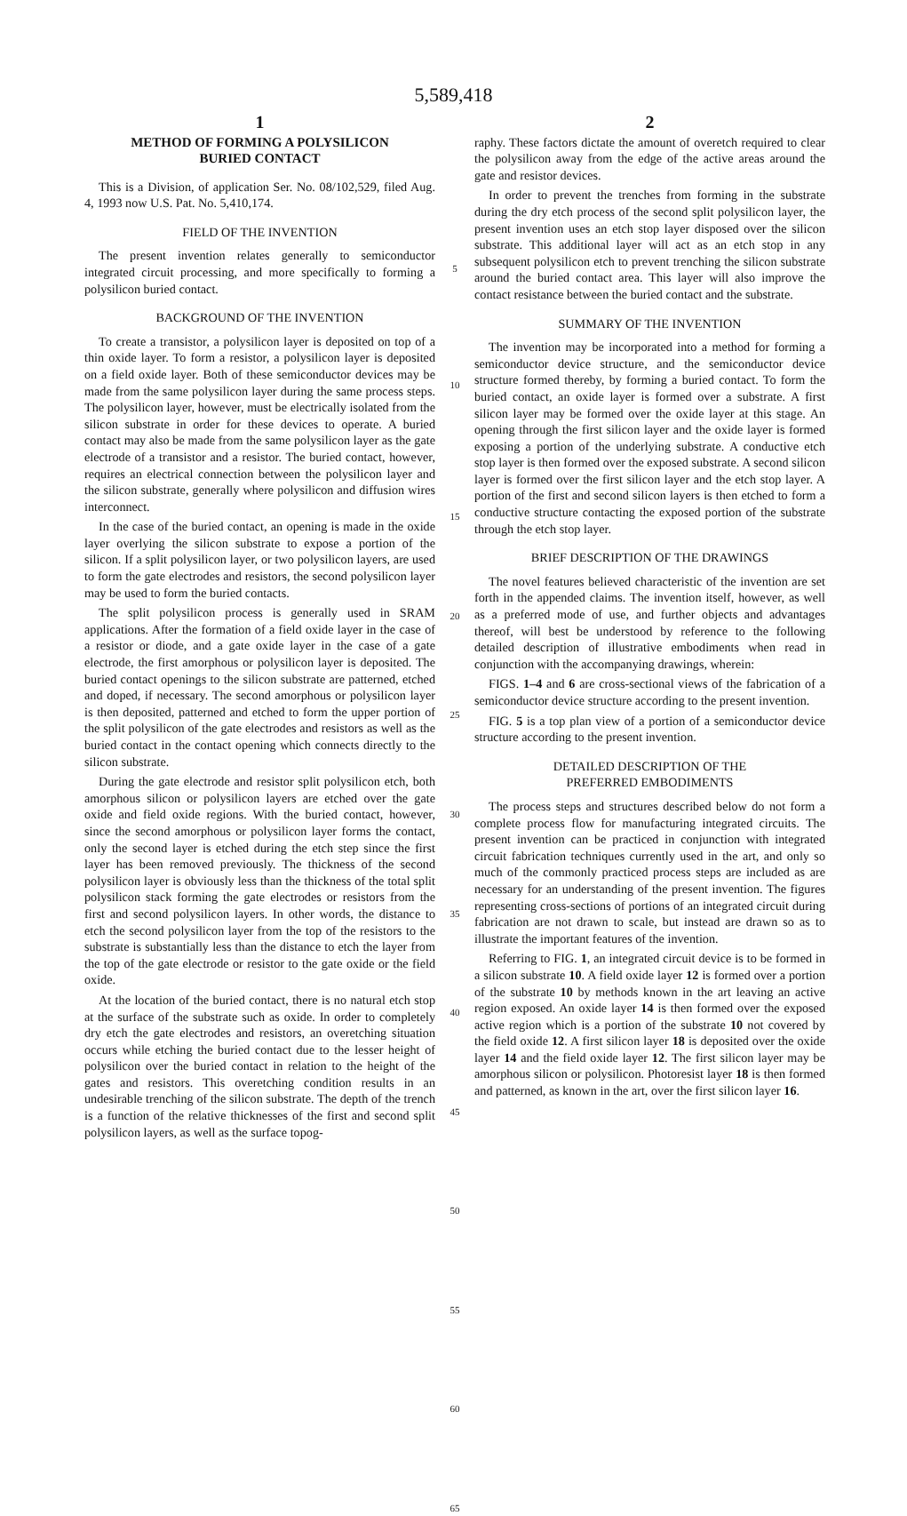5,589,418
1
METHOD OF FORMING A POLYSILICON
BURIED CONTACT
This is a Division, of application Ser. No. 08/102,529, filed Aug. 4, 1993 now U.S. Pat. No. 5,410,174.
FIELD OF THE INVENTION
The present invention relates generally to semiconductor integrated circuit processing, and more specifically to forming a polysilicon buried contact.
BACKGROUND OF THE INVENTION
To create a transistor, a polysilicon layer is deposited on top of a thin oxide layer. To form a resistor, a polysilicon layer is deposited on a field oxide layer. Both of these semiconductor devices may be made from the same polysilicon layer during the same process steps. The polysilicon layer, however, must be electrically isolated from the silicon substrate in order for these devices to operate. A buried contact may also be made from the same polysilicon layer as the gate electrode of a transistor and a resistor. The buried contact, however, requires an electrical connection between the polysilicon layer and the silicon substrate, generally where polysilicon and diffusion wires interconnect.
In the case of the buried contact, an opening is made in the oxide layer overlying the silicon substrate to expose a portion of the silicon. If a split polysilicon layer, or two polysilicon layers, are used to form the gate electrodes and resistors, the second polysilicon layer may be used to form the buried contacts.
The split polysilicon process is generally used in SRAM applications. After the formation of a field oxide layer in the case of a resistor or diode, and a gate oxide layer in the case of a gate electrode, the first amorphous or polysilicon layer is deposited. The buried contact openings to the silicon substrate are patterned, etched and doped, if necessary. The second amorphous or polysilicon layer is then deposited, patterned and etched to form the upper portion of the split polysilicon of the gate electrodes and resistors as well as the buried contact in the contact opening which connects directly to the silicon substrate.
During the gate electrode and resistor split polysilicon etch, both amorphous silicon or polysilicon layers are etched over the gate oxide and field oxide regions. With the buried contact, however, since the second amorphous or polysilicon layer forms the contact, only the second layer is etched during the etch step since the first layer has been removed previously. The thickness of the second polysilicon layer is obviously less than the thickness of the total split polysilicon stack forming the gate electrodes or resistors from the first and second polysilicon layers. In other words, the distance to etch the second polysilicon layer from the top of the resistors to the substrate is substantially less than the distance to etch the layer from the top of the gate electrode or resistor to the gate oxide or the field oxide.
At the location of the buried contact, there is no natural etch stop at the surface of the substrate such as oxide. In order to completely dry etch the gate electrodes and resistors, an overetching situation occurs while etching the buried contact due to the lesser height of polysilicon over the buried contact in relation to the height of the gates and resistors. This overetching condition results in an undesirable trenching of the silicon substrate. The depth of the trench is a function of the relative thicknesses of the first and second split polysilicon layers, as well as the surface topog-
5
10
15
20
25
30
35
40
45
50
55
60
65
2
raphy. These factors dictate the amount of overetch required to clear the polysilicon away from the edge of the active areas around the gate and resistor devices.
In order to prevent the trenches from forming in the substrate during the dry etch process of the second split polysilicon layer, the present invention uses an etch stop layer disposed over the silicon substrate. This additional layer will act as an etch stop in any subsequent polysilicon etch to prevent trenching the silicon substrate around the buried contact area. This layer will also improve the contact resistance between the buried contact and the substrate.
SUMMARY OF THE INVENTION
The invention may be incorporated into a method for forming a semiconductor device structure, and the semiconductor device structure formed thereby, by forming a buried contact. To form the buried contact, an oxide layer is formed over a substrate. A first silicon layer may be formed over the oxide layer at this stage. An opening through the first silicon layer and the oxide layer is formed exposing a portion of the underlying substrate. A conductive etch stop layer is then formed over the exposed substrate. A second silicon layer is formed over the first silicon layer and the etch stop layer. A portion of the first and second silicon layers is then etched to form a conductive structure contacting the exposed portion of the substrate through the etch stop layer.
BRIEF DESCRIPTION OF THE DRAWINGS
The novel features believed characteristic of the invention are set forth in the appended claims. The invention itself, however, as well as a preferred mode of use, and further objects and advantages thereof, will best be understood by reference to the following detailed description of illustrative embodiments when read in conjunction with the accompanying drawings, wherein:
FIGS. 1–4 and 6 are cross-sectional views of the fabrication of a semiconductor device structure according to the present invention.
FIG. 5 is a top plan view of a portion of a semiconductor device structure according to the present invention.
DETAILED DESCRIPTION OF THE
PREFERRED EMBODIMENTS
The process steps and structures described below do not form a complete process flow for manufacturing integrated circuits. The present invention can be practiced in conjunction with integrated circuit fabrication techniques currently used in the art, and only so much of the commonly practiced process steps are included as are necessary for an understanding of the present invention. The figures representing cross-sections of portions of an integrated circuit during fabrication are not drawn to scale, but instead are drawn so as to illustrate the important features of the invention.
Referring to FIG. 1, an integrated circuit device is to be formed in a silicon substrate 10. A field oxide layer 12 is formed over a portion of the substrate 10 by methods known in the art leaving an active region exposed. An oxide layer 14 is then formed over the exposed active region which is a portion of the substrate 10 not covered by the field oxide 12. A first silicon layer 18 is deposited over the oxide layer 14 and the field oxide layer 12. The first silicon layer may be amorphous silicon or polysilicon. Photoresist layer 18 is then formed and patterned, as known in the art, over the first silicon layer 16.